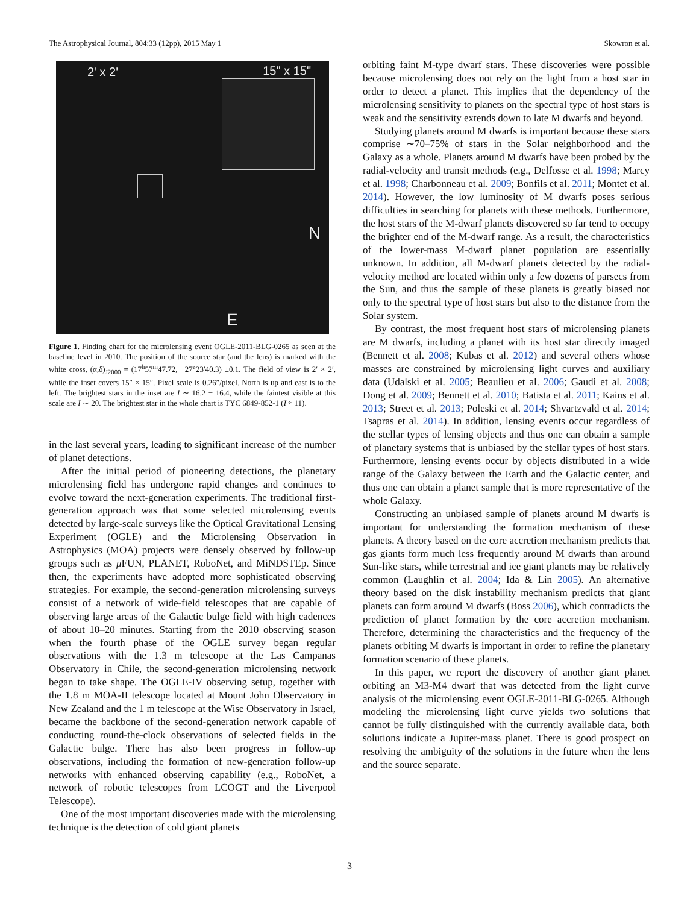The Astrophysical Journal, 804:33 (12pp), 2015 May 1 Skowron et al.
2' x 2' 15" x 15"
N
E
Figure 1. Finding chart for the microlensing event OGLE-2011-BLG-0265 as seen at the baseline level in 2010. The position of the source star (and the lens) is marked with the white cross, (α,δ)<sub>J2000</sub> = (17<sup>h</sup>57<sup>m</sup>47.72, −27°23′40.3) ±0.1. The field of view is 2′ × 2′, while the inset covers 15″ × 15″. Pixel scale is 0.26″/pixel. North is up and east is to the left. The brightest stars in the inset are I ∼ 16.2 − 16.4, while the faintest visible at this scale are I ∼ 20. The brightest star in the whole chart is TYC 6849-852-1 (I ≈ 11).
in the last several years, leading to significant increase of the number of planet detections.
After the initial period of pioneering detections, the planetary microlensing field has undergone rapid changes and continues to evolve toward the next-generation experiments. The traditional first-generation approach was that some selected microlensing events detected by large-scale surveys like the Optical Gravitational Lensing Experiment (OGLE) and the Microlensing Observation in Astrophysics (MOA) projects were densely observed by follow-up groups such as μ FUN, PLANET, RoboNet, and MiNDSTEp. Since then, the experiments have adopted more sophisticated observing strategies. For example, the second-generation microlensing surveys consist of a network of wide-field telescopes that are capable of observing large areas of the Galactic bulge field with high cadences of about 10–20 minutes. Starting from the 2010 observing season when the fourth phase of the OGLE survey began regular observations with the 1.3 m telescope at the Las Campanas Observatory in Chile, the second-generation microlensing network began to take shape. The OGLE-IV observing setup, together with the 1.8 m MOA-II telescope located at Mount John Observatory in New Zealand and the 1 m telescope at the Wise Observatory in Israel, became the backbone of the second-generation network capable of conducting round-the-clock observations of selected fields in the Galactic bulge. There has also been progress in follow-up observations, including the formation of new-generation follow-up networks with enhanced observing capability (e.g., RoboNet, a network of robotic telescopes from LCOGT and the Liverpool Telescope).
One of the most important discoveries made with the microlensing technique is the detection of cold giant planets
orbiting faint M-type dwarf stars. These discoveries were possible because microlensing does not rely on the light from a host star in order to detect a planet. This implies that the dependency of the microlensing sensitivity to planets on the spectral type of host stars is weak and the sensitivity extends down to late M dwarfs and beyond.
Studying planets around M dwarfs is important because these stars comprise ∼70–75% of stars in the Solar neighborhood and the Galaxy as a whole. Planets around M dwarfs have been probed by the radial-velocity and transit methods (e.g., Delfosse et al. 1998; Marcy et al. 1998; Charbonneau et al. 2009; Bonfils et al. 2011; Montet et al. 2014). However, the low luminosity of M dwarfs poses serious difficulties in searching for planets with these methods. Furthermore, the host stars of the M-dwarf planets discovered so far tend to occupy the brighter end of the M-dwarf range. As a result, the characteristics of the lower-mass M-dwarf planet population are essentially unknown. In addition, all M-dwarf planets detected by the radial-velocity method are located within only a few dozens of parsecs from the Sun, and thus the sample of these planets is greatly biased not only to the spectral type of host stars but also to the distance from the Solar system.
By contrast, the most frequent host stars of microlensing planets are M dwarfs, including a planet with its host star directly imaged (Bennett et al. 2008; Kubas et al. 2012) and several others whose masses are constrained by microlensing light curves and auxiliary data (Udalski et al. 2005; Beaulieu et al. 2006; Gaudi et al. 2008; Dong et al. 2009; Bennett et al. 2010; Batista et al. 2011; Kains et al. 2013; Street et al. 2013; Poleski et al. 2014; Shvartzvald et al. 2014; Tsapras et al. 2014). In addition, lensing events occur regardless of the stellar types of lensing objects and thus one can obtain a sample of planetary systems that is unbiased by the stellar types of host stars. Furthermore, lensing events occur by objects distributed in a wide range of the Galaxy between the Earth and the Galactic center, and thus one can obtain a planet sample that is more representative of the whole Galaxy.
Constructing an unbiased sample of planets around M dwarfs is important for understanding the formation mechanism of these planets. A theory based on the core accretion mechanism predicts that gas giants form much less frequently around M dwarfs than around Sun-like stars, while terrestrial and ice giant planets may be relatively common (Laughlin et al. 2004; Ida & Lin 2005). An alternative theory based on the disk instability mechanism predicts that giant planets can form around M dwarfs (Boss 2006), which contradicts the prediction of planet formation by the core accretion mechanism. Therefore, determining the characteristics and the frequency of the planets orbiting M dwarfs is important in order to refine the planetary formation scenario of these planets.
In this paper, we report the discovery of another giant planet orbiting an M3-M4 dwarf that was detected from the light curve analysis of the microlensing event OGLE-2011-BLG-0265. Although modeling the microlensing light curve yields two solutions that cannot be fully distinguished with the currently available data, both solutions indicate a Jupiter-mass planet. There is good prospect on resolving the ambiguity of the solutions in the future when the lens and the source separate.
3